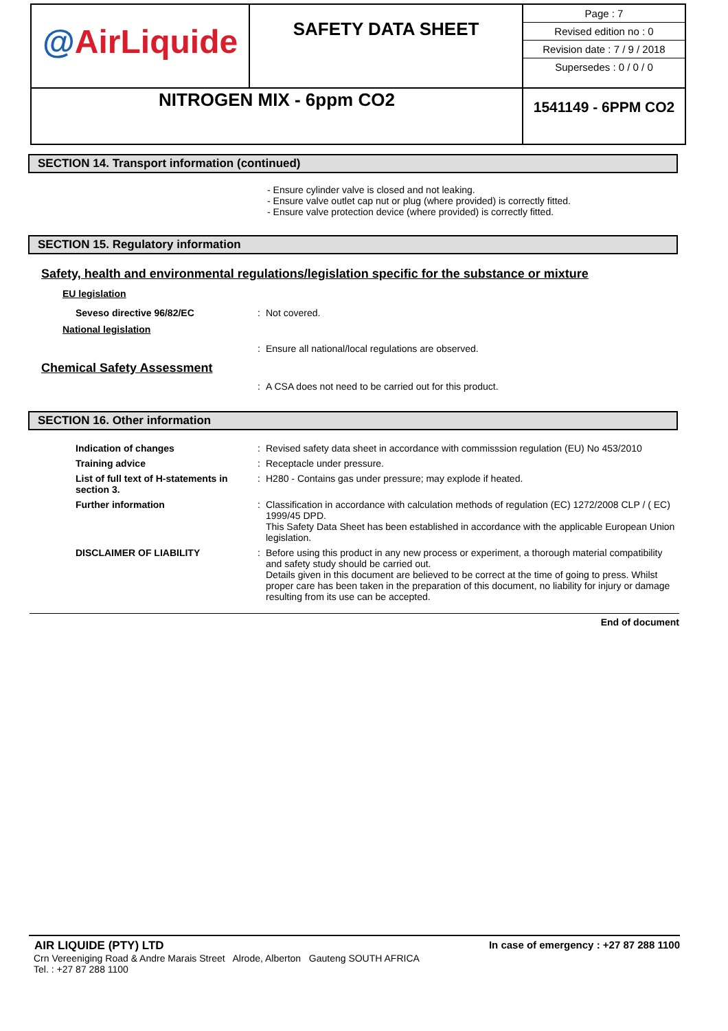| @ AirLiquide | SAFETY DATA SHEET | / Page : 7 / / Revised edition no : 0 / / Revision date : 7 / 9 / 2018 / / Supersedes : 0 / 0 / 0 / |
| NITROGEN MIX - 6ppm CO2 | | 1541149 - 6PPM CO2 |
SECTION 14. Transport information (continued)
- Ensure cylinder valve is closed and not leaking.
- Ensure valve outlet cap nut or plug (where provided) is correctly fitted.
- Ensure valve protection device (where provided) is correctly fitted.
SECTION 15. Regulatory information
Safety, health and environmental regulations/legislation specific for the substance or mixture
EU legislation
Seveso directive 96/82/EC : Not covered.
National legislation
: Ensure all national/local regulations are observed.
Chemical Safety Assessment
: A CSA does not need to be carried out for this product.
SECTION 16. Other information
Indication of changes : Revised safety data sheet in accordance with commisssion regulation (EU) No 453/2010
Training advice : Receptacle under pressure.
List of full text of H-statements in section 3.
: H280 - Contains gas under pressure; may explode if heated.
Further information : Classification in accordance with calculation methods of regulation (EC) 1272/2008 CLP / ( EC) 1999/45 DPD.
This Safety Data Sheet has been established in accordance with the applicable European Union legislation.
DISCLAIMER OF LIABILITY : Before using this product in any new process or experiment, a thorough material compatibility and safety study should be carried out.
Details given in this document are believed to be correct at the time of going to press. Whilst proper care has been taken in the preparation of this document, no liability for injury or damage resulting from its use can be accepted.
End of document
AIR LIQUIDE (PTY) LTD In case of emergency : +27 87 288 1100
Crn Vereeniging Road & Andre Marais Street Alrode, Alberton Gauteng SOUTH AFRICA
Tel. : +27 87 288 1100